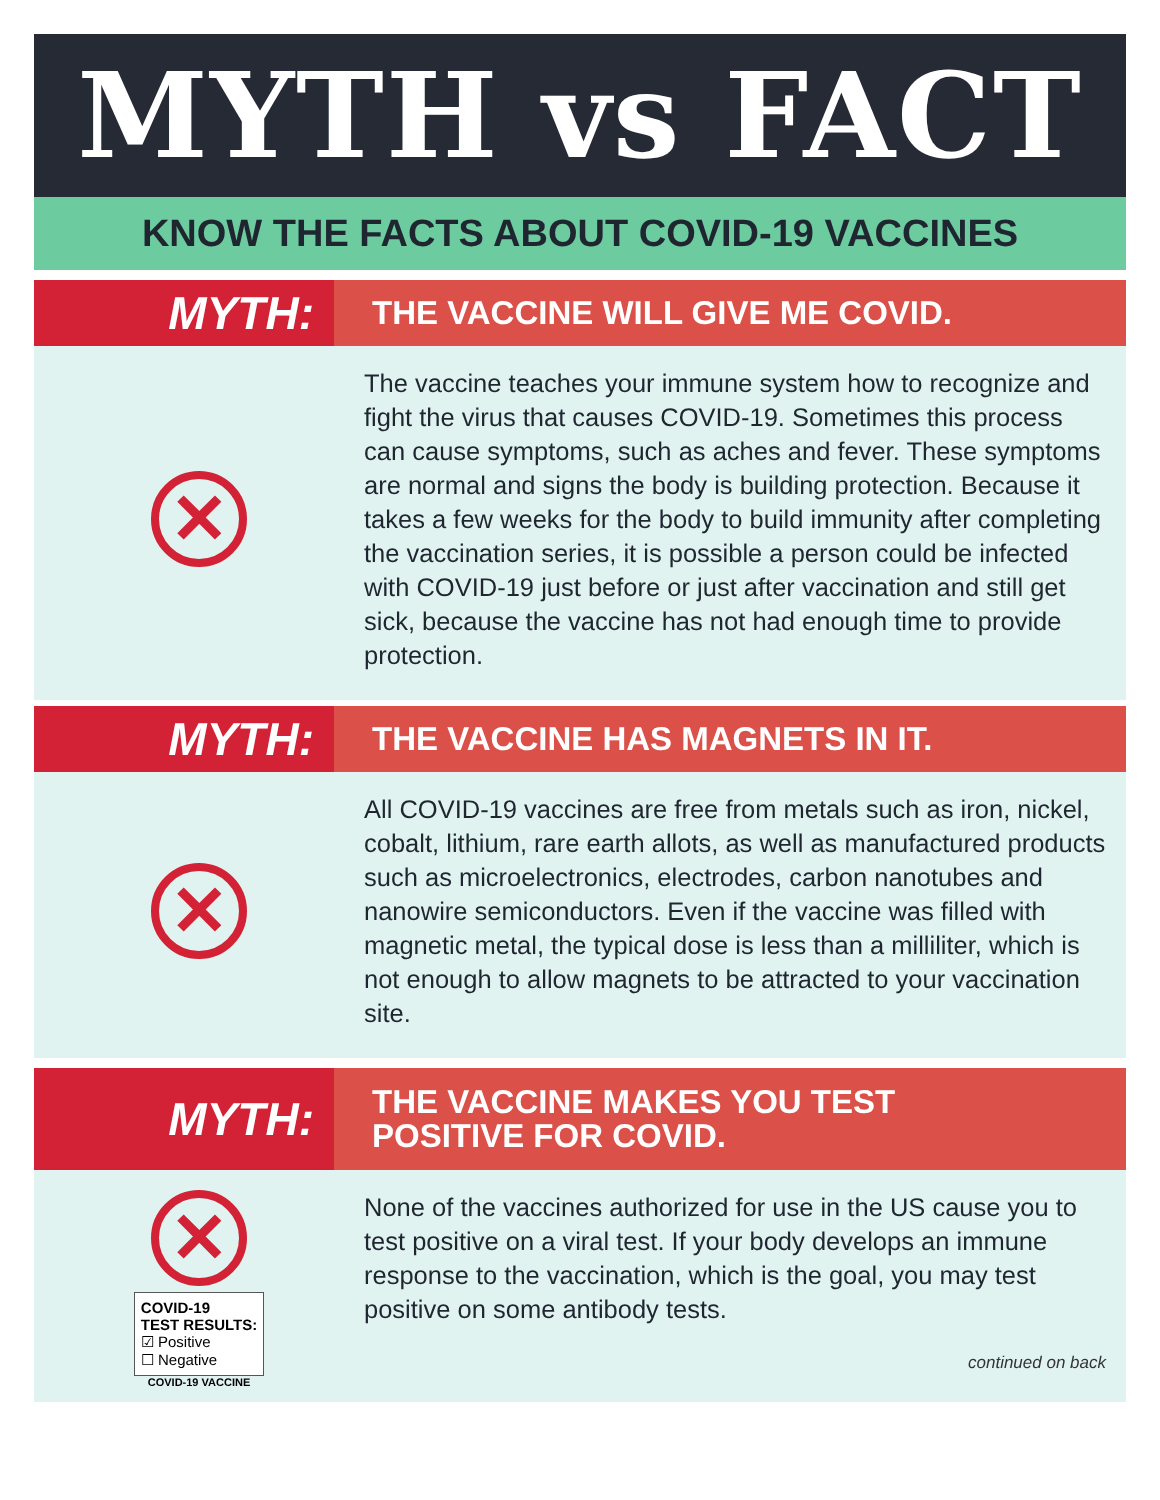MYTH vs FACT
KNOW THE FACTS ABOUT COVID-19 VACCINES
MYTH:
THE VACCINE WILL GIVE ME COVID.
✕
The vaccine teaches your immune system how to recognize and fight the virus that causes COVID-19. Sometimes this process can cause symptoms, such as aches and fever. These symptoms are normal and signs the body is building protection. Because it takes a few weeks for the body to build immunity after completing the vaccination series, it is possible a person could be infected with COVID-19 just before or just after vaccination and still get sick, because the vaccine has not had enough time to provide protection.
MYTH:
THE VACCINE HAS MAGNETS IN IT.
✕
All COVID-19 vaccines are free from metals such as iron, nickel, cobalt, lithium, rare earth allots, as well as manufactured products such as microelectronics, electrodes, carbon nanotubes and nanowire semiconductors. Even if the vaccine was filled with magnetic metal, the typical dose is less than a milliliter, which is not enough to allow magnets to be attracted to your vaccination site.
MYTH:
THE VACCINE MAKES YOU TEST
POSITIVE FOR COVID.
✕
COVID-19
TEST RESULTS:
☑ Positive
☐ Negative
COVID-19 VACCINE
None of the vaccines authorized for use in the US cause you to test positive on a viral test. If your body develops an immune response to the vaccination, which is the goal, you may test positive on some antibody tests.
continued on back